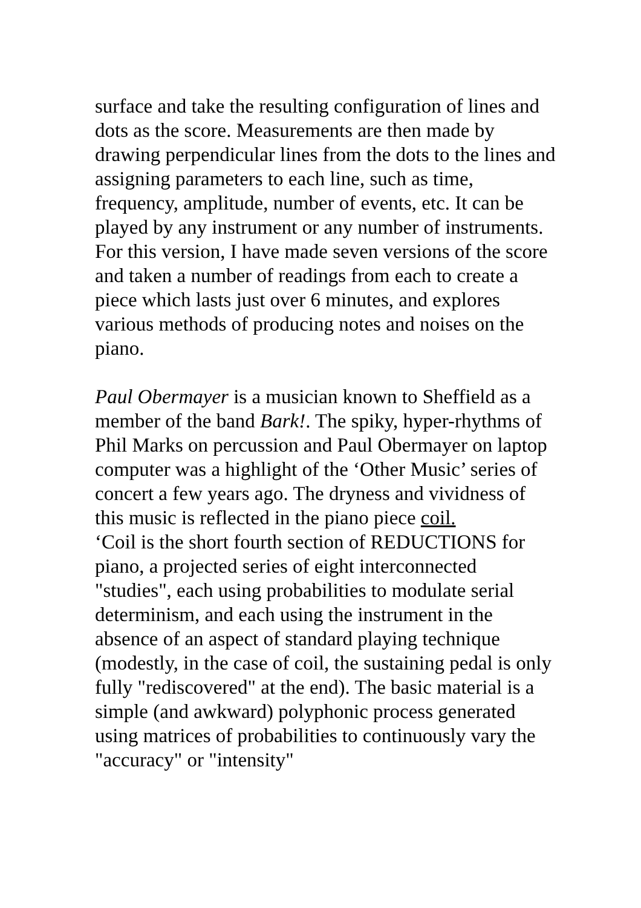surface and take the resulting configuration of lines and dots as the score. Measurements are then made by drawing perpendicular lines from the dots to the lines and assigning parameters to each line, such as time, frequency, amplitude, number of events, etc. It can be played by any instrument or any number of instruments. For this version, I have made seven versions of the score and taken a number of readings from each to create a piece which lasts just over 6 minutes, and explores various methods of producing notes and noises on the piano.
Paul Obermayer is a musician known to Sheffield as a member of the band Bark!. The spiky, hyper-rhythms of Phil Marks on percussion and Paul Obermayer on laptop computer was a highlight of the ‘Other Music’ series of concert a few years ago. The dryness and vividness of this music is reflected in the piano piece coil.
‘Coil is the short fourth section of REDUCTIONS for piano, a projected series of eight interconnected "studies", each using probabilities to modulate serial determinism, and each using the instrument in the absence of an aspect of standard playing technique (modestly, in the case of coil, the sustaining pedal is only fully "rediscovered" at the end). The basic material is a simple (and awkward) polyphonic process generated using matrices of probabilities to continuously vary the "accuracy" or "intensity"